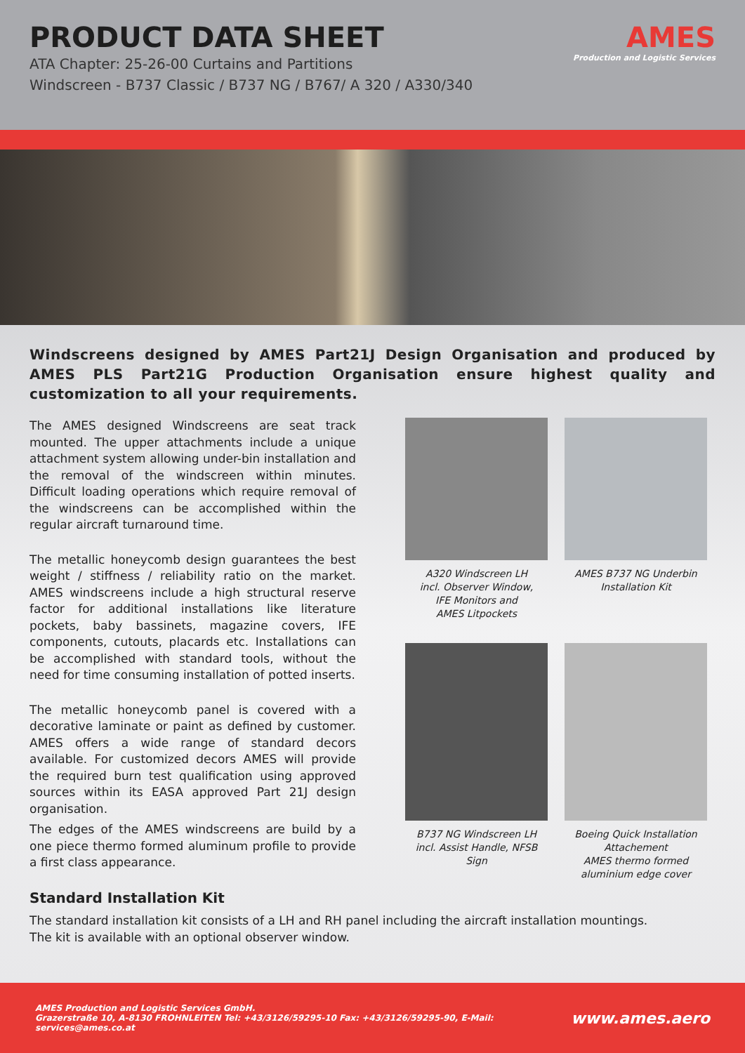PRODUCT DATA SHEET
ATA Chapter: 25-26-00 Curtains and Partitions
Windscreen - B737 Classic / B737 NG / B767/ A 320 / A330/340
AMES
Production and Logistic Services
Windscreens designed by AMES Part21J Design Organisation and produced by AMES PLS Part21G Production Organisation ensure highest quality and customization to all your requirements.
The AMES designed Windscreens are seat track mounted. The upper attachments include a unique attachment system allowing under-bin installation and the removal of the windscreen within minutes. Difficult loading operations which require removal of the windscreens can be accomplished within the regular aircraft turnaround time.
The metallic honeycomb design guarantees the best weight / stiffness / reliability ratio on the market. AMES windscreens include a high structural reserve factor for additional installations like literature pockets, baby bassinets, magazine covers, IFE components, cutouts, placards etc. Installations can be accomplished with standard tools, without the need for time consuming installation of potted inserts.
The metallic honeycomb panel is covered with a decorative laminate or paint as defined by customer. AMES offers a wide range of standard decors available. For customized decors AMES will provide the required burn test qualification using approved sources within its EASA approved Part 21J design organisation.
The edges of the AMES windscreens are build by a one piece thermo formed aluminum profile to provide a first class appearance.
A320 Windscreen LH
incl. Observer Window,
IFE Monitors and
AMES Litpockets
AMES B737 NG Underbin
Installation Kit
B737 NG Windscreen LH
incl. Assist Handle, NFSB Sign
Boeing Quick Installation
Attachement
AMES thermo formed
aluminium edge cover
Standard Installation Kit
The standard installation kit consists of a LH and RH panel including the aircraft installation mountings.
The kit is available with an optional observer window.
AMES Production and Logistic Services GmbH.
Grazerstraße 10, A-8130 FROHNLEITEN Tel: +43/3126/59295-10 Fax: +43/3126/59295-90, E-Mail: services@ames.co.at
www.ames.aero